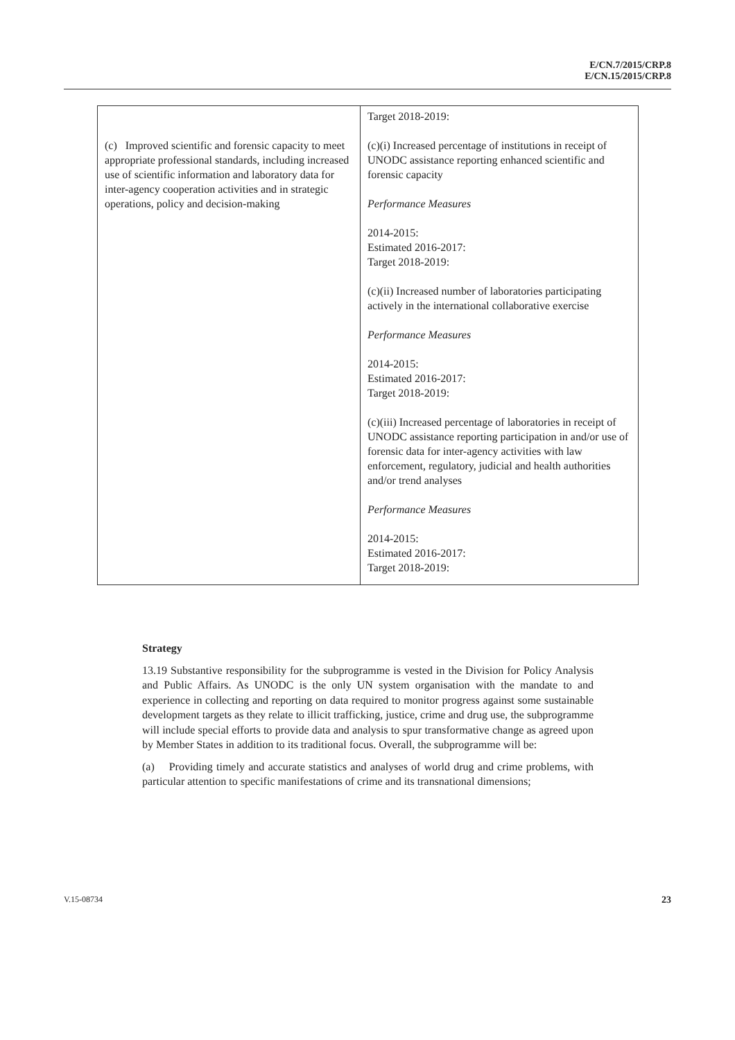E/CN.7/2015/CRP.8
E/CN.15/2015/CRP.8
| (c) Improved scientific and forensic capacity to meet appropriate professional standards, including increased use of scientific information and laboratory data for inter-agency cooperation activities and in strategic operations, policy and decision-making | Target 2018-2019: (c)(i) Increased percentage of institutions in receipt of UNODC assistance reporting enhanced scientific and forensic capacity Performance Measures 2014-2015: Estimated 2016-2017: Target 2018-2019: (c)(ii) Increased number of laboratories participating actively in the international collaborative exercise Performance Measures 2014-2015: Estimated 2016-2017: Target 2018-2019: (c)(iii) Increased percentage of laboratories in receipt of UNODC assistance reporting participation in and/or use of forensic data for inter-agency activities with law enforcement, regulatory, judicial and health authorities and/or trend analyses Performance Measures 2014-2015: Estimated 2016-2017: Target 2018-2019: |
Strategy
13.19 Substantive responsibility for the subprogramme is vested in the Division for Policy Analysis and Public Affairs. As UNODC is the only UN system organisation with the mandate to and experience in collecting and reporting on data required to monitor progress against some sustainable development targets as they relate to illicit trafficking, justice, crime and drug use, the subprogramme will include special efforts to provide data and analysis to spur transformative change as agreed upon by Member States in addition to its traditional focus. Overall, the subprogramme will be:
(a) Providing timely and accurate statistics and analyses of world drug and crime problems, with particular attention to specific manifestations of crime and its transnational dimensions;
V.15-08734 23